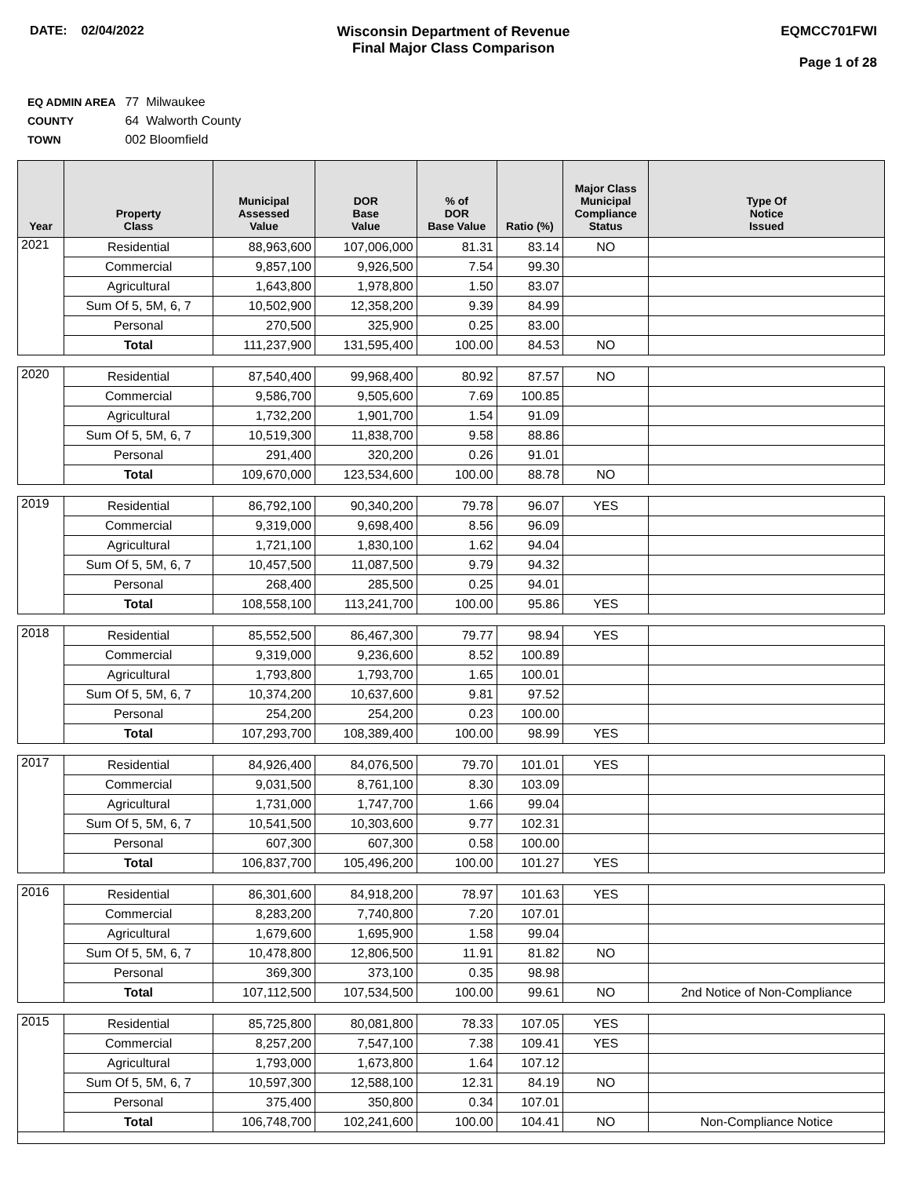DATE: 02/04/2022 Wisconsin Department of Revenue
Final Major Class Comparison
EQMCC701FWI
Page 1 of 28
EQ ADMIN AREA 77 Milwaukee
COUNTY 64 Walworth County
TOWN 002 Bloomfield
| Year | Property Class | Municipal Assessed Value | DOR Base Value | % of DOR Base Value | Ratio (%) | Major Class Municipal Compliance Status | Type Of Notice Issued |
| --- | --- | --- | --- | --- | --- | --- | --- |
| 2021 | Residential | 88,963,600 | 107,006,000 | 81.31 | 83.14 | NO | |
| | Commercial | 9,857,100 | 9,926,500 | 7.54 | 99.30 | | |
| | Agricultural | 1,643,800 | 1,978,800 | 1.50 | 83.07 | | |
| | Sum Of 5, 5M, 6, 7 | 10,502,900 | 12,358,200 | 9.39 | 84.99 | | |
| | Personal | 270,500 | 325,900 | 0.25 | 83.00 | | |
| | Total | 111,237,900 | 131,595,400 | 100.00 | 84.53 | NO | |
| 2020 | Residential | 87,540,400 | 99,968,400 | 80.92 | 87.57 | NO | |
| | Commercial | 9,586,700 | 9,505,600 | 7.69 | 100.85 | | |
| | Agricultural | 1,732,200 | 1,901,700 | 1.54 | 91.09 | | |
| | Sum Of 5, 5M, 6, 7 | 10,519,300 | 11,838,700 | 9.58 | 88.86 | | |
| | Personal | 291,400 | 320,200 | 0.26 | 91.01 | | |
| | Total | 109,670,000 | 123,534,600 | 100.00 | 88.78 | NO | |
| 2019 | Residential | 86,792,100 | 90,340,200 | 79.78 | 96.07 | YES | |
| | Commercial | 9,319,000 | 9,698,400 | 8.56 | 96.09 | | |
| | Agricultural | 1,721,100 | 1,830,100 | 1.62 | 94.04 | | |
| | Sum Of 5, 5M, 6, 7 | 10,457,500 | 11,087,500 | 9.79 | 94.32 | | |
| | Personal | 268,400 | 285,500 | 0.25 | 94.01 | | |
| | Total | 108,558,100 | 113,241,700 | 100.00 | 95.86 | YES | |
| 2018 | Residential | 85,552,500 | 86,467,300 | 79.77 | 98.94 | YES | |
| | Commercial | 9,319,000 | 9,236,600 | 8.52 | 100.89 | | |
| | Agricultural | 1,793,800 | 1,793,700 | 1.65 | 100.01 | | |
| | Sum Of 5, 5M, 6, 7 | 10,374,200 | 10,637,600 | 9.81 | 97.52 | | |
| | Personal | 254,200 | 254,200 | 0.23 | 100.00 | | |
| | Total | 107,293,700 | 108,389,400 | 100.00 | 98.99 | YES | |
| 2017 | Residential | 84,926,400 | 84,076,500 | 79.70 | 101.01 | YES | |
| | Commercial | 9,031,500 | 8,761,100 | 8.30 | 103.09 | | |
| | Agricultural | 1,731,000 | 1,747,700 | 1.66 | 99.04 | | |
| | Sum Of 5, 5M, 6, 7 | 10,541,500 | 10,303,600 | 9.77 | 102.31 | | |
| | Personal | 607,300 | 607,300 | 0.58 | 100.00 | | |
| | Total | 106,837,700 | 105,496,200 | 100.00 | 101.27 | YES | |
| 2016 | Residential | 86,301,600 | 84,918,200 | 78.97 | 101.63 | YES | |
| | Commercial | 8,283,200 | 7,740,800 | 7.20 | 107.01 | | |
| | Agricultural | 1,679,600 | 1,695,900 | 1.58 | 99.04 | | |
| | Sum Of 5, 5M, 6, 7 | 10,478,800 | 12,806,500 | 11.91 | 81.82 | NO | |
| | Personal | 369,300 | 373,100 | 0.35 | 98.98 | | |
| | Total | 107,112,500 | 107,534,500 | 100.00 | 99.61 | NO | 2nd Notice of Non-Compliance |
| 2015 | Residential | 85,725,800 | 80,081,800 | 78.33 | 107.05 | YES | |
| | Commercial | 8,257,200 | 7,547,100 | 7.38 | 109.41 | YES | |
| | Agricultural | 1,793,000 | 1,673,800 | 1.64 | 107.12 | | |
| | Sum Of 5, 5M, 6, 7 | 10,597,300 | 12,588,100 | 12.31 | 84.19 | NO | |
| | Personal | 375,400 | 350,800 | 0.34 | 107.01 | | |
| | Total | 106,748,700 | 102,241,600 | 100.00 | 104.41 | NO | Non-Compliance Notice |